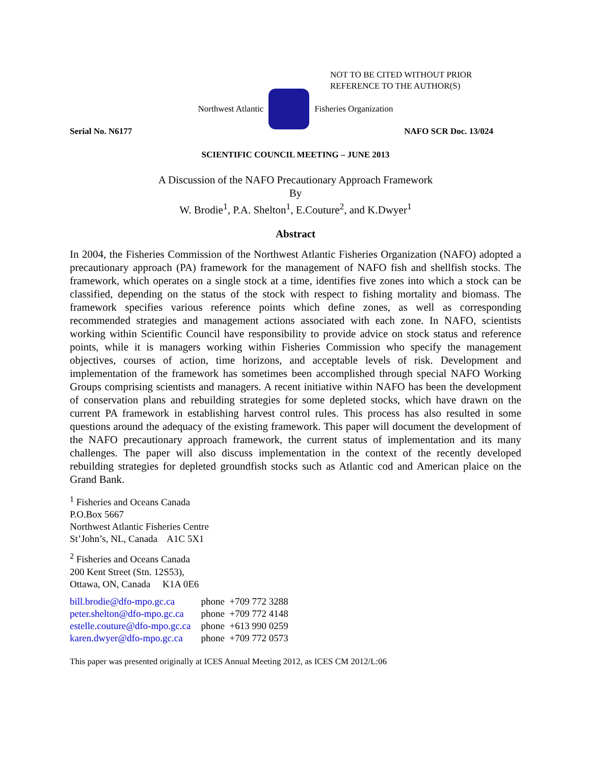NOT TO BE CITED WITHOUT PRIOR
REFERENCE TO THE AUTHOR(S)
Northwest Atlantic Fisheries Organization
Serial No. N6177 NAFO SCR Doc. 13/024
SCIENTIFIC COUNCIL MEETING – JUNE 2013
A Discussion of the NAFO Precautionary Approach Framework
By
W. Brodie<sup>1</sup>, P.A. Shelton<sup>1</sup>, E.Couture<sup>2</sup>, and K.Dwyer<sup>1</sup>
Abstract
In 2004, the Fisheries Commission of the Northwest Atlantic Fisheries Organization (NAFO) adopted a precautionary approach (PA) framework for the management of NAFO fish and shellfish stocks. The framework, which operates on a single stock at a time, identifies five zones into which a stock can be classified, depending on the status of the stock with respect to fishing mortality and biomass. The framework specifies various reference points which define zones, as well as corresponding recommended strategies and management actions associated with each zone. In NAFO, scientists working within Scientific Council have responsibility to provide advice on stock status and reference points, while it is managers working within Fisheries Commission who specify the management objectives, courses of action, time horizons, and acceptable levels of risk. Development and implementation of the framework has sometimes been accomplished through special NAFO Working Groups comprising scientists and managers. A recent initiative within NAFO has been the development of conservation plans and rebuilding strategies for some depleted stocks, which have drawn on the current PA framework in establishing harvest control rules. This process has also resulted in some questions around the adequacy of the existing framework. This paper will document the development of the NAFO precautionary approach framework, the current status of implementation and its many challenges. The paper will also discuss implementation in the context of the recently developed rebuilding strategies for depleted groundfish stocks such as Atlantic cod and American plaice on the Grand Bank.
<sup>1</sup> Fisheries and Oceans Canada
P.O.Box 5667
Northwest Atlantic Fisheries Centre
St’John’s, NL, Canada A1C 5X1
<sup>2</sup> Fisheries and Oceans Canada
200 Kent Street (Stn. 12S53),
Ottawa, ON, Canada K1A 0E6
| bill.brodie@dfo-mpo.gc.ca | phone +709 772 3288 |
| peter.shelton@dfo-mpo.gc.ca | phone +709 772 4148 |
| estelle.couture@dfo-mpo.gc.ca | phone +613 990 0259 |
| karen.dwyer@dfo-mpo.gc.ca | phone +709 772 0573 |
This paper was presented originally at ICES Annual Meeting 2012, as ICES CM 2012/L:06